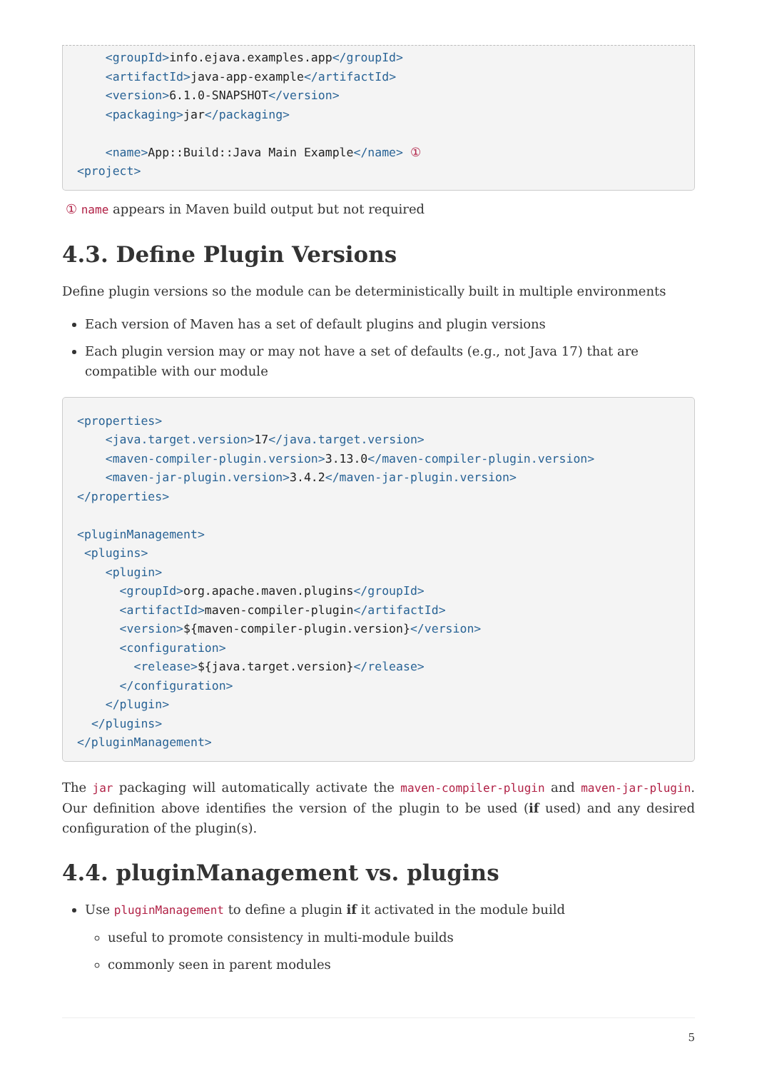<groupId>info.ejava.examples.app</groupId>
    <artifactId>java-app-example</artifactId>
    <version>6.1.0-SNAPSHOT</version>
    <packaging>jar</packaging>

    <name>App::Build::Java Main Example</name> ①
<project>
① name appears in Maven build output but not required
4.3. Define Plugin Versions
Define plugin versions so the module can be deterministically built in multiple environments
Each version of Maven has a set of default plugins and plugin versions
Each plugin version may or may not have a set of defaults (e.g., not Java 17) that are compatible with our module
<properties>
    <java.target.version>17</java.target.version>
    <maven-compiler-plugin.version>3.13.0</maven-compiler-plugin.version>
    <maven-jar-plugin.version>3.4.2</maven-jar-plugin.version>
</properties>

<pluginManagement>
 <plugins>
    <plugin>
      <groupId>org.apache.maven.plugins</groupId>
      <artifactId>maven-compiler-plugin</artifactId>
      <version>${maven-compiler-plugin.version}</version>
      <configuration>
        <release>${java.target.version}</release>
      </configuration>
    </plugin>
  </plugins>
</pluginManagement>
The jar packaging will automatically activate the maven-compiler-plugin and maven-jar-plugin. Our definition above identifies the version of the plugin to be used (if used) and any desired configuration of the plugin(s).
4.4. pluginManagement vs. plugins
Use pluginManagement to define a plugin if it activated in the module build
useful to promote consistency in multi-module builds
commonly seen in parent modules
5